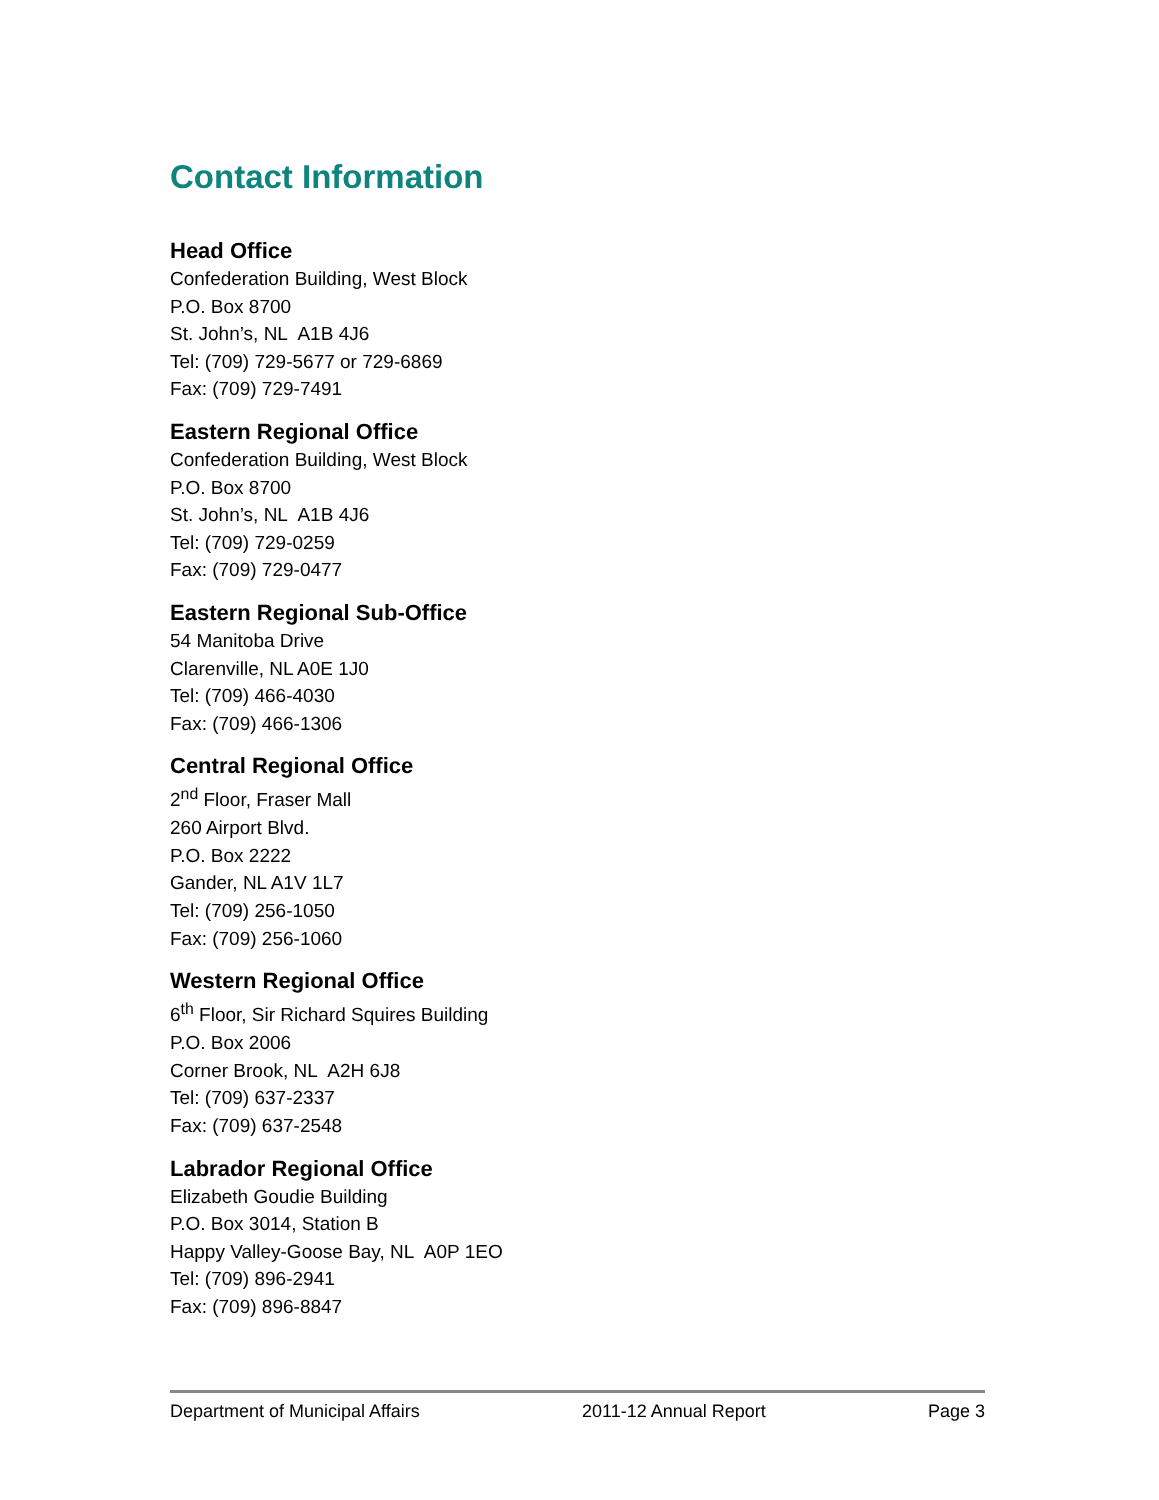Contact Information
Head Office
Confederation Building, West Block
P.O. Box 8700
St. John’s, NL A1B 4J6
Tel: (709) 729-5677 or 729-6869
Fax: (709) 729-7491
Eastern Regional Office
Confederation Building, West Block
P.O. Box 8700
St. John’s, NL A1B 4J6
Tel: (709) 729-0259
Fax: (709) 729-0477
Eastern Regional Sub-Office
54 Manitoba Drive
Clarenville, NL A0E 1J0
Tel: (709) 466-4030
Fax: (709) 466-1306
Central Regional Office
2<sup>nd</sup> Floor, Fraser Mall
260 Airport Blvd.
P.O. Box 2222
Gander, NL A1V 1L7
Tel: (709) 256-1050
Fax: (709) 256-1060
Western Regional Office
6<sup>th</sup> Floor, Sir Richard Squires Building
P.O. Box 2006
Corner Brook, NL A2H 6J8
Tel: (709) 637-2337
Fax: (709) 637-2548
Labrador Regional Office
Elizabeth Goudie Building
P.O. Box 3014, Station B
Happy Valley-Goose Bay, NL A0P 1EO
Tel: (709) 896-2941
Fax: (709) 896-8847
Department of Municipal Affairs 2011-12 Annual Report Page 3